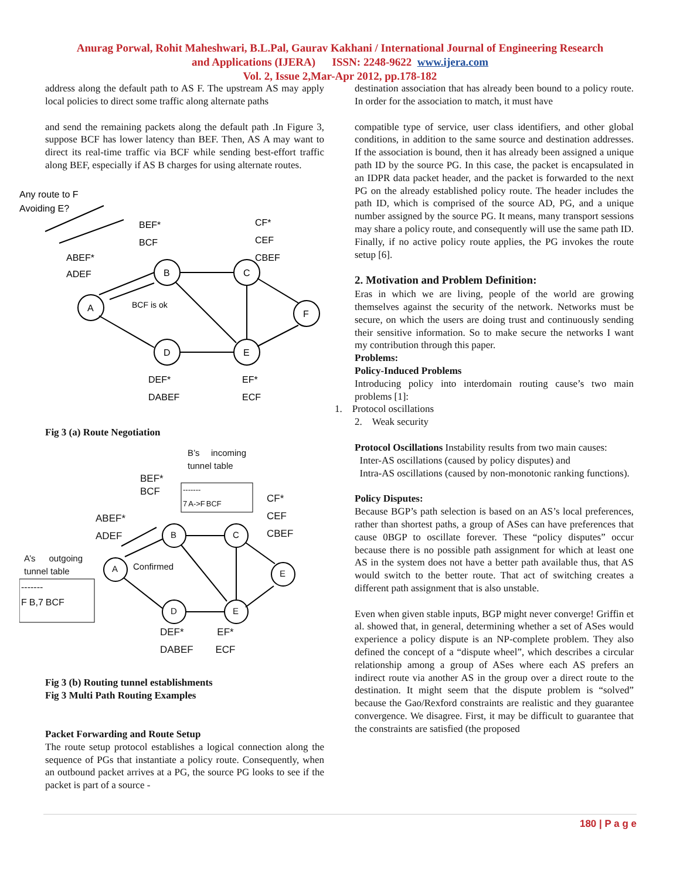Anurag Porwal, Rohit Maheshwari, B.L.Pal, Gaurav Kakhani / International Journal of Engineering Research
and Applications (IJERA) ISSN: 2248-9622 www.ijera.com
Vol. 2, Issue 2,Mar-Apr 2012, pp.178-182
address along the default path to AS F. The upstream AS may apply local policies to direct some traffic along alternate paths
and send the remaining packets along the default path .In Figure 3, suppose BCF has lower latency than BEF. Then, AS A may want to direct its real-time traffic via BCF while sending best-effort traffic along BEF, especially if AS B charges for using alternate routes.
Any route to F
Avoiding E?
BEF*
BCF
CF*
CEF
CBEF
ABEF*
ADEF
BCF is ok
A
B
C
F
D
E
DEF*
DABEF
EF*
ECF
Fig 3 (a) Route Negotiation
B’s incoming tunnel table
| ------- | | |
| 7 | A->F | BCF |
BEF*
BCF
CF*
CEF
CBEF
ABEF*
ADEF
A’s outgoing tunnel table
| ------- | | |
| F | B,7 | BCF |
Confirmed
DEF* EF*
DABEF ECF
A
B C
E
D E
Fig 3 (b) Routing tunnel establishments
Fig 3 Multi Path Routing Examples
Packet Forwarding and Route Setup
The route setup protocol establishes a logical connection along the sequence of PGs that instantiate a policy route. Consequently, when an outbound packet arrives at a PG, the source PG looks to see if the packet is part of a source -
destination association that has already been bound to a policy route. In order for the association to match, it must have
compatible type of service, user class identifiers, and other global conditions, in addition to the same source and destination addresses. If the association is bound, then it has already been assigned a unique path ID by the source PG. In this case, the packet is encapsulated in an IDPR data packet header, and the packet is forwarded to the next PG on the already established policy route. The header includes the path ID, which is comprised of the source AD, PG, and a unique number assigned by the source PG. It means, many transport sessions may share a policy route, and consequently will use the same path ID. Finally, if no active policy route applies, the PG invokes the route setup [6].
2. Motivation and Problem Definition:
Eras in which we are living, people of the world are growing themselves against the security of the network. Networks must be secure, on which the users are doing trust and continuously sending their sensitive information. So to make secure the networks I want my contribution through this paper.
Problems:
Policy-Induced Problems
Introducing policy into interdomain routing cause’s two main problems [1]:
1. Protocol oscillations
2. Weak security
Protocol Oscillations Instability results from two main causes:
Inter-AS oscillations (caused by policy disputes) and
Intra-AS oscillations (caused by non-monotonic ranking functions).
Policy Disputes:
Because BGP’s path selection is based on an AS’s local preferences, rather than shortest paths, a group of ASes can have preferences that cause 0BGP to oscillate forever. These “policy disputes” occur because there is no possible path assignment for which at least one AS in the system does not have a better path available thus, that AS would switch to the better route. That act of switching creates a different path assignment that is also unstable.
Even when given stable inputs, BGP might never converge! Griffin et al. showed that, in general, determining whether a set of ASes would experience a policy dispute is an NP-complete problem. They also defined the concept of a “dispute wheel”, which describes a circular relationship among a group of ASes where each AS prefers an indirect route via another AS in the group over a direct route to the destination. It might seem that the dispute problem is “solved” because the Gao/Rexford constraints are realistic and they guarantee convergence. We disagree. First, it may be difficult to guarantee that the constraints are satisfied (the proposed
180 | P a g e